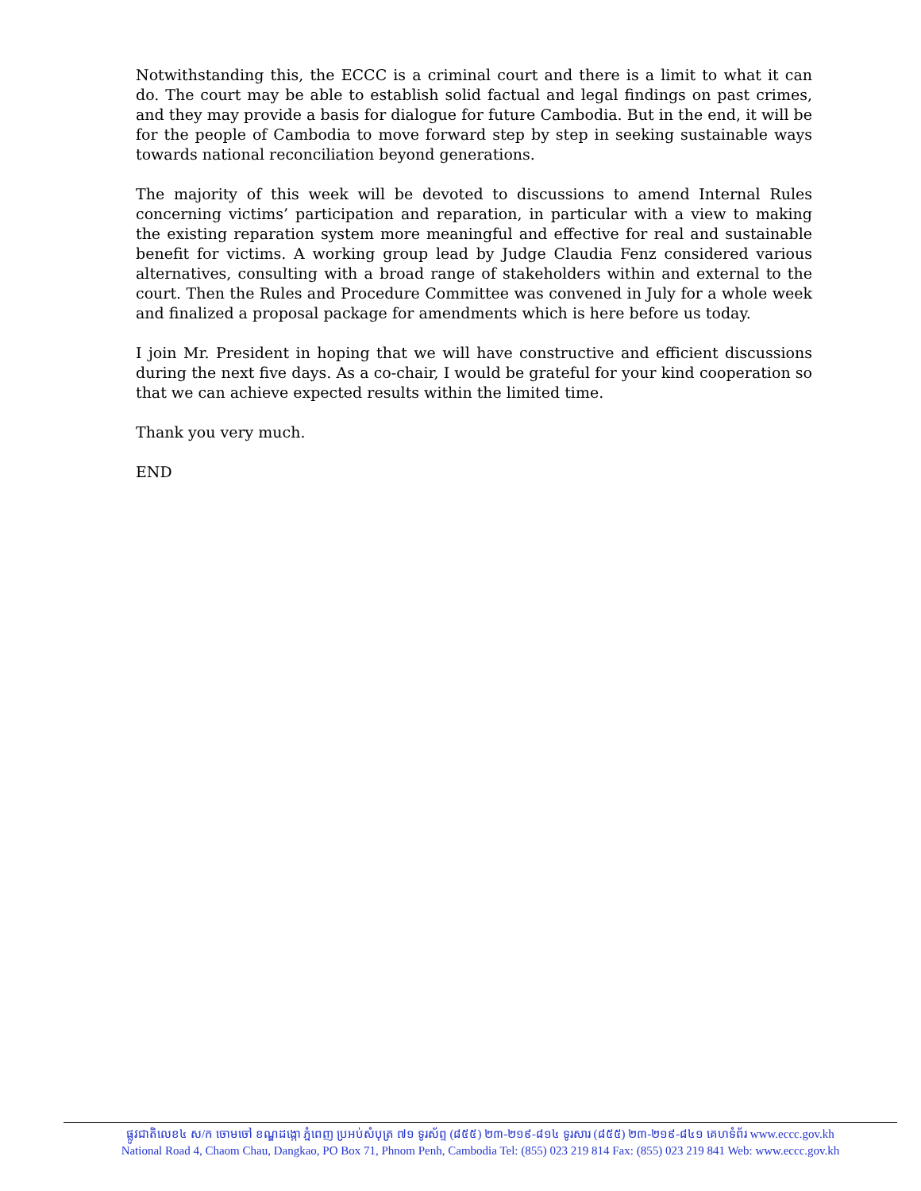Notwithstanding this, the ECCC is a criminal court and there is a limit to what it can do. The court may be able to establish solid factual and legal findings on past crimes, and they may provide a basis for dialogue for future Cambodia. But in the end, it will be for the people of Cambodia to move forward step by step in seeking sustainable ways towards national reconciliation beyond generations.
The majority of this week will be devoted to discussions to amend Internal Rules concerning victims’ participation and reparation, in particular with a view to making the existing reparation system more meaningful and effective for real and sustainable benefit for victims. A working group lead by Judge Claudia Fenz considered various alternatives, consulting with a broad range of stakeholders within and external to the court. Then the Rules and Procedure Committee was convened in July for a whole week and finalized a proposal package for amendments which is here before us today.
I join Mr. President in hoping that we will have constructive and efficient discussions during the next five days. As a co-chair, I would be grateful for your kind cooperation so that we can achieve expected results within the limited time.
Thank you very much.
END
ផ្លូវជាតិលេខ៤ ស/ក ចោមចៅ ខណ្ឌដង្កោ ភ្នំពេញ ប្រអប់សំបុត្រ ៧១ ទូរស័ព្ទ (៨៥៥) ២៣-២១៩-៨១៤ ទូរសារ (៨៥៥) ២៣-២១៩-៨៤១ គេហទំព័រ www.eccc.gov.kh
National Road 4, Chaom Chau, Dangkao, PO Box 71, Phnom Penh, Cambodia Tel: (855) 023 219 814 Fax: (855) 023 219 841 Web: www.eccc.gov.kh